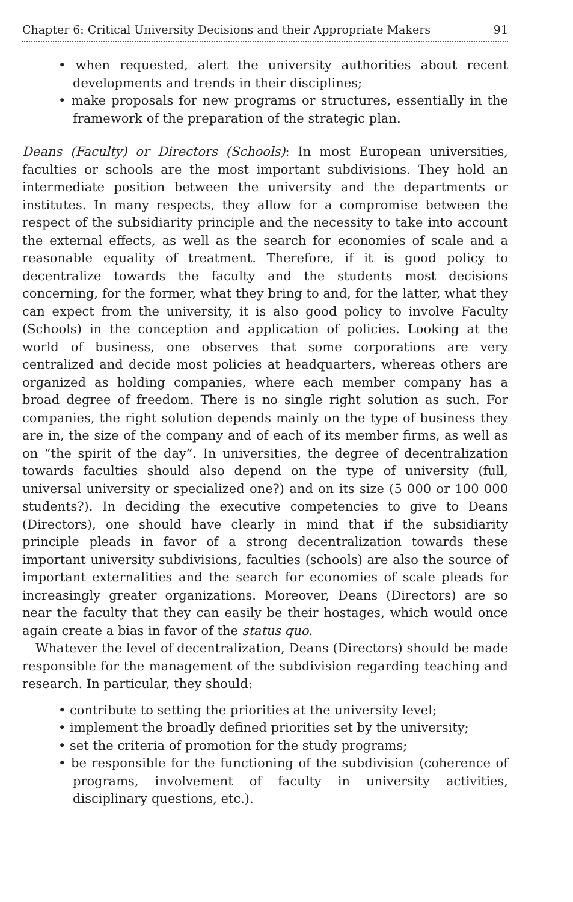Chapter 6: Critical University Decisions and their Appropriate Makers 91
• when requested, alert the university authorities about recent developments and trends in their disciplines;
• make proposals for new programs or structures, essentially in the framework of the preparation of the strategic plan.
Deans (Faculty) or Directors (Schools): In most European universities, faculties or schools are the most important subdivisions. They hold an intermediate position between the university and the departments or institutes. In many respects, they allow for a compromise between the respect of the subsidiarity principle and the necessity to take into account the external effects, as well as the search for economies of scale and a reasonable equality of treatment. Therefore, if it is good policy to decentralize towards the faculty and the students most decisions concerning, for the former, what they bring to and, for the latter, what they can expect from the university, it is also good policy to involve Faculty (Schools) in the conception and application of policies. Looking at the world of business, one observes that some corporations are very centralized and decide most policies at headquarters, whereas others are organized as holding companies, where each member company has a broad degree of freedom. There is no single right solution as such. For companies, the right solution depends mainly on the type of business they are in, the size of the company and of each of its member firms, as well as on “the spirit of the day”. In universities, the degree of decentralization towards faculties should also depend on the type of university (full, universal university or specialized one?) and on its size (5 000 or 100 000 students?). In deciding the executive competencies to give to Deans (Directors), one should have clearly in mind that if the subsidiarity principle pleads in favor of a strong decentralization towards these important university subdivisions, faculties (schools) are also the source of important externalities and the search for economies of scale pleads for increasingly greater organizations. Moreover, Deans (Directors) are so near the faculty that they can easily be their hostages, which would once again create a bias in favor of the status quo.
Whatever the level of decentralization, Deans (Directors) should be made responsible for the management of the subdivision regarding teaching and research. In particular, they should:
• contribute to setting the priorities at the university level;
• implement the broadly defined priorities set by the university;
• set the criteria of promotion for the study programs;
• be responsible for the functioning of the subdivision (coherence of programs, involvement of faculty in university activities, disciplinary questions, etc.).